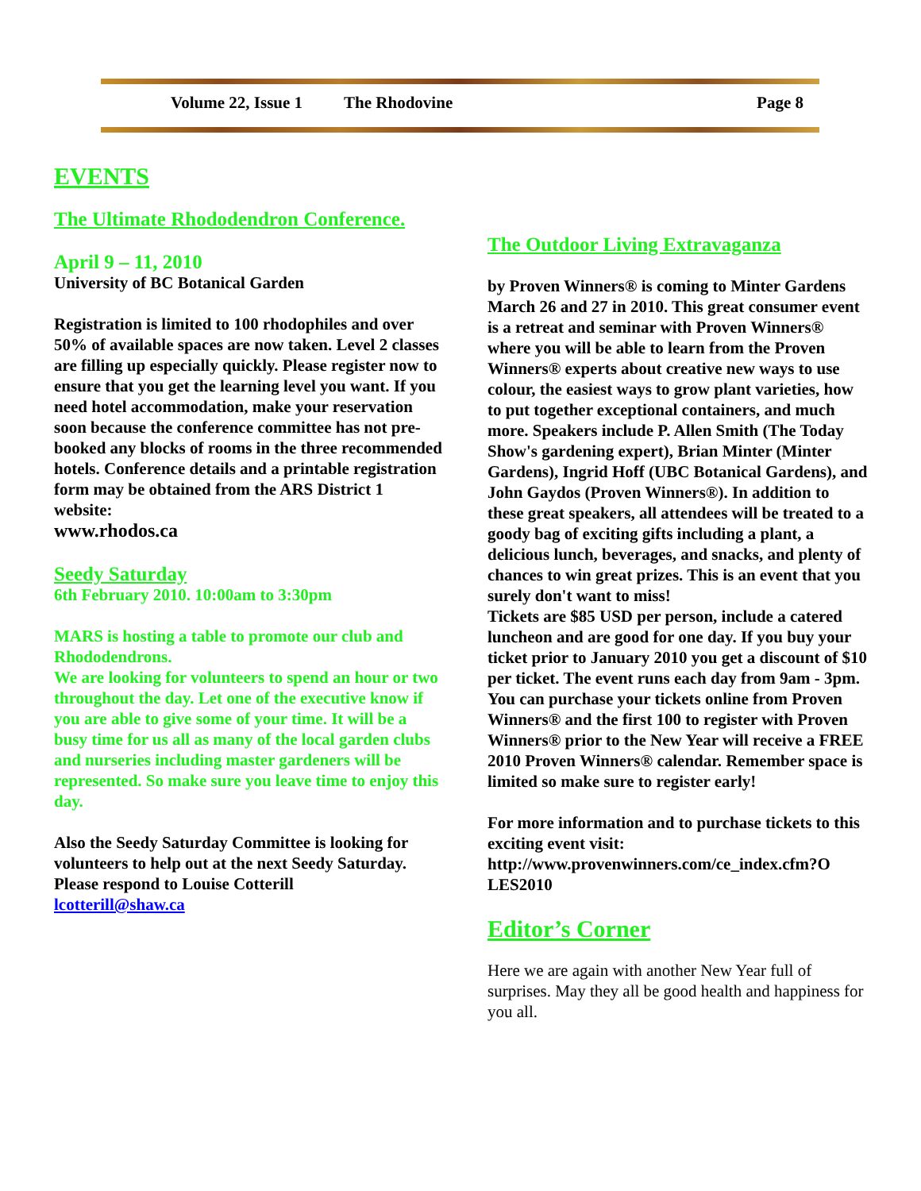Volume 22, Issue 1 The Rhodovine Page 8
EVENTS
The Ultimate Rhododendron Conference.
April 9 – 11, 2010
University of BC Botanical Garden
Registration is limited to 100 rhodophiles and over 50% of available spaces are now taken. Level 2 classes are filling up especially quickly. Please register now to ensure that you get the learning level you want. If you need hotel accommodation, make your reservation soon because the conference committee has not pre-booked any blocks of rooms in the three recommended hotels. Conference details and a printable registration form may be obtained from the ARS District 1 website:
www.rhodos.ca
Seedy Saturday
6th February 2010. 10:00am to 3:30pm
MARS is hosting a table to promote our club and Rhododendrons.
We are looking for volunteers to spend an hour or two throughout the day. Let one of the executive know if you are able to give some of your time. It will be a busy time for us all as many of the local garden clubs and nurseries including master gardeners will be represented. So make sure you leave time to enjoy this day.
Also the Seedy Saturday Committee is looking for volunteers to help out at the next Seedy Saturday.
Please respond to Louise Cotterill
lcotterill@shaw.ca
The Outdoor Living Extravaganza
by Proven Winners® is coming to Minter Gardens March 26 and 27 in 2010. This great consumer event is a retreat and seminar with Proven Winners® where you will be able to learn from the Proven Winners® experts about creative new ways to use colour, the easiest ways to grow plant varieties, how to put together exceptional containers, and much more. Speakers include P. Allen Smith (The Today Show's gardening expert), Brian Minter (Minter Gardens), Ingrid Hoff (UBC Botanical Gardens), and John Gaydos (Proven Winners®). In addition to these great speakers, all attendees will be treated to a goody bag of exciting gifts including a plant, a delicious lunch, beverages, and snacks, and plenty of chances to win great prizes. This is an event that you surely don't want to miss!
Tickets are $85 USD per person, include a catered luncheon and are good for one day. If you buy your ticket prior to January 2010 you get a discount of $10 per ticket. The event runs each day from 9am - 3pm. You can purchase your tickets online from Proven Winners® and the first 100 to register with Proven Winners® prior to the New Year will receive a FREE 2010 Proven Winners® calendar. Remember space is limited so make sure to register early!
For more information and to purchase tickets to this exciting event visit:
http://www.provenwinners.com/ce_index.cfm?O LES2010
Editor’s Corner
Here we are again with another New Year full of surprises. May they all be good health and happiness for you all.